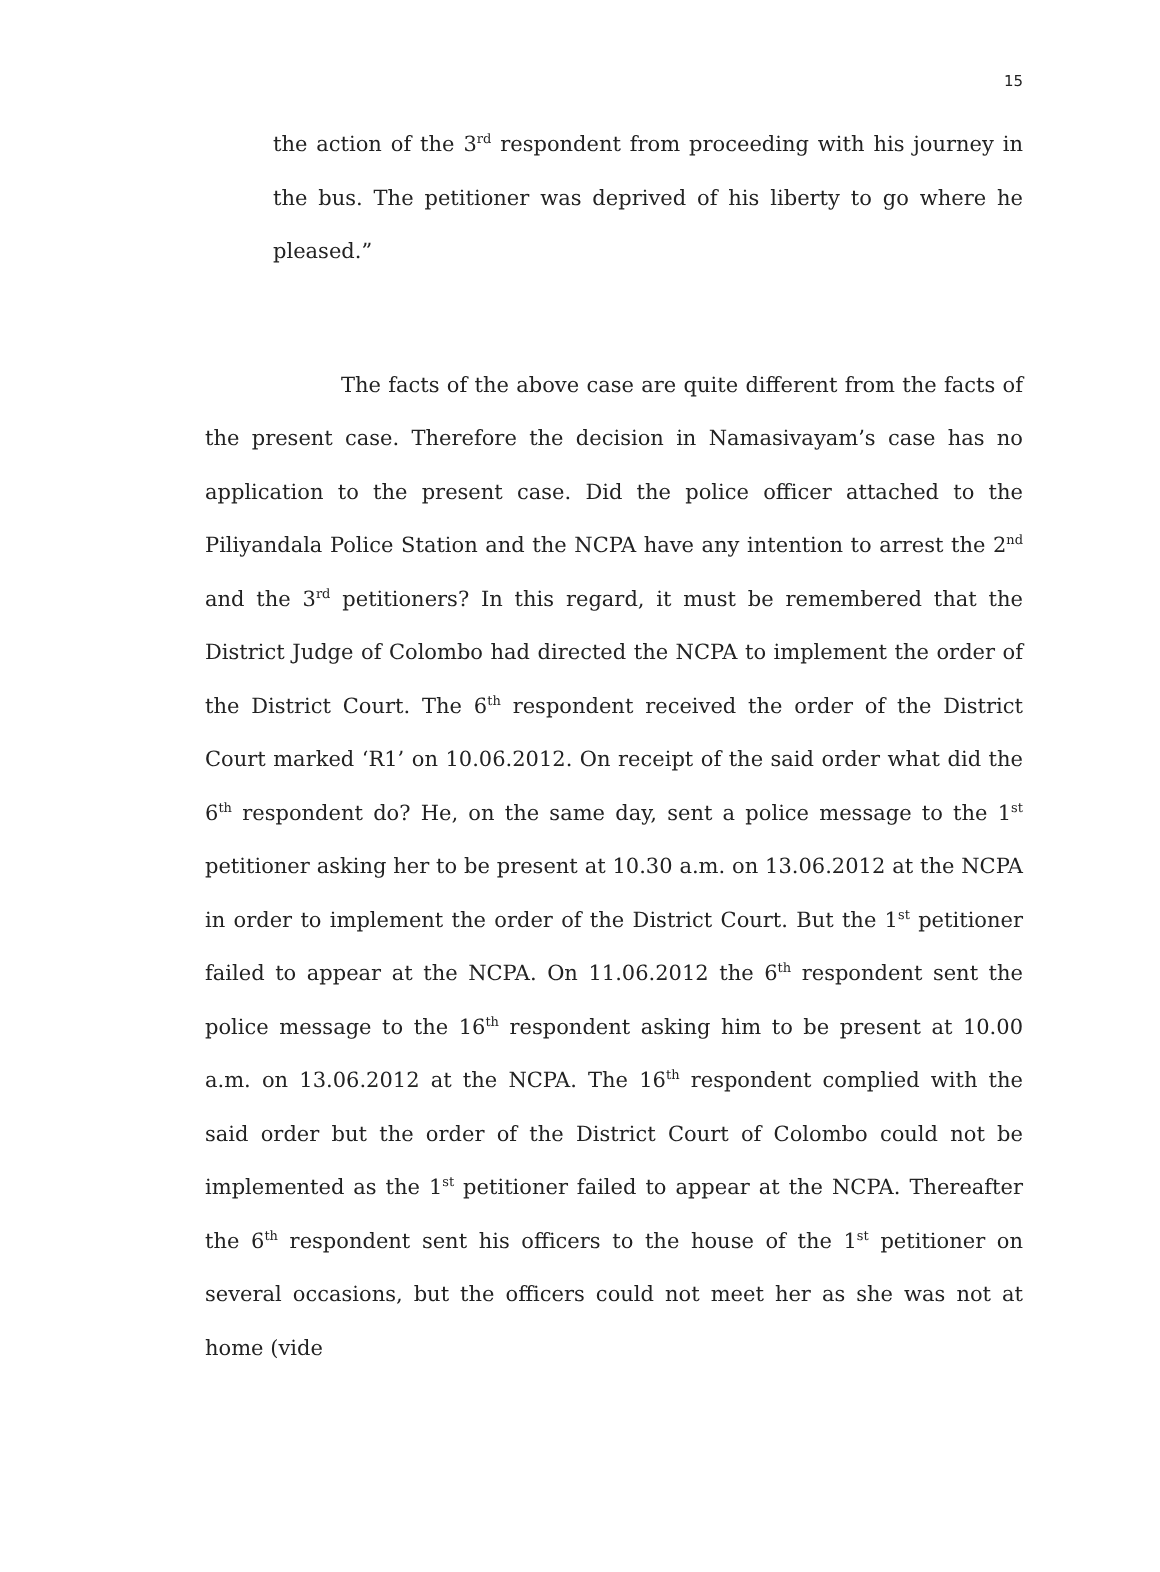15
the action of the 3<sup>rd</sup> respondent from proceeding with his journey in the bus. The petitioner was deprived of his liberty to go where he pleased.”
The facts of the above case are quite different from the facts of the present case. Therefore the decision in Namasivayam’s case has no application to the present case. Did the police officer attached to the Piliyandala Police Station and the NCPA have any intention to arrest the 2<sup>nd</sup> and the 3<sup>rd</sup> petitioners? In this regard, it must be remembered that the District Judge of Colombo had directed the NCPA to implement the order of the District Court. The 6<sup>th</sup> respondent received the order of the District Court marked ‘R1’ on 10.06.2012. On receipt of the said order what did the 6<sup>th</sup> respondent do? He, on the same day, sent a police message to the 1<sup>st</sup> petitioner asking her to be present at 10.30 a.m. on 13.06.2012 at the NCPA in order to implement the order of the District Court. But the 1<sup>st</sup> petitioner failed to appear at the NCPA. On 11.06.2012 the 6<sup>th</sup> respondent sent the police message to the 16<sup>th</sup> respondent asking him to be present at 10.00 a.m. on 13.06.2012 at the NCPA. The 16<sup>th</sup> respondent complied with the said order but the order of the District Court of Colombo could not be implemented as the 1<sup>st</sup> petitioner failed to appear at the NCPA. Thereafter the 6<sup>th</sup> respondent sent his officers to the house of the 1<sup>st</sup> petitioner on several occasions, but the officers could not meet her as she was not at home (vide